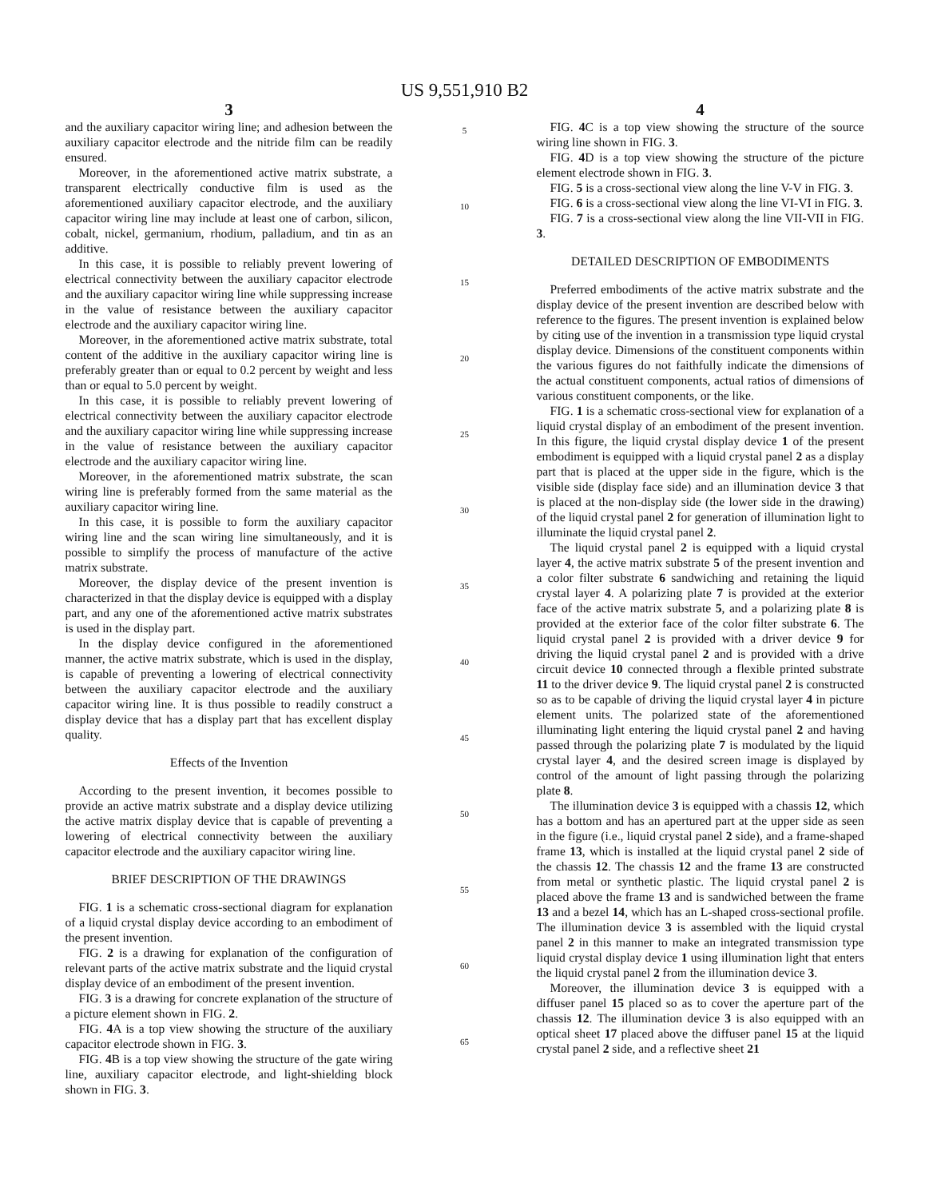US 9,551,910 B2
3
and the auxiliary capacitor wiring line; and adhesion between the auxiliary capacitor electrode and the nitride film can be readily ensured.
Moreover, in the aforementioned active matrix substrate, a transparent electrically conductive film is used as the aforementioned auxiliary capacitor electrode, and the auxiliary capacitor wiring line may include at least one of carbon, silicon, cobalt, nickel, germanium, rhodium, palladium, and tin as an additive.
In this case, it is possible to reliably prevent lowering of electrical connectivity between the auxiliary capacitor electrode and the auxiliary capacitor wiring line while suppressing increase in the value of resistance between the auxiliary capacitor electrode and the auxiliary capacitor wiring line.
Moreover, in the aforementioned active matrix substrate, total content of the additive in the auxiliary capacitor wiring line is preferably greater than or equal to 0.2 percent by weight and less than or equal to 5.0 percent by weight.
In this case, it is possible to reliably prevent lowering of electrical connectivity between the auxiliary capacitor electrode and the auxiliary capacitor wiring line while suppressing increase in the value of resistance between the auxiliary capacitor electrode and the auxiliary capacitor wiring line.
Moreover, in the aforementioned matrix substrate, the scan wiring line is preferably formed from the same material as the auxiliary capacitor wiring line.
In this case, it is possible to form the auxiliary capacitor wiring line and the scan wiring line simultaneously, and it is possible to simplify the process of manufacture of the active matrix substrate.
Moreover, the display device of the present invention is characterized in that the display device is equipped with a display part, and any one of the aforementioned active matrix substrates is used in the display part.
In the display device configured in the aforementioned manner, the active matrix substrate, which is used in the display, is capable of preventing a lowering of electrical connectivity between the auxiliary capacitor electrode and the auxiliary capacitor wiring line. It is thus possible to readily construct a display device that has a display part that has excellent display quality.
Effects of the Invention
According to the present invention, it becomes possible to provide an active matrix substrate and a display device utilizing the active matrix display device that is capable of preventing a lowering of electrical connectivity between the auxiliary capacitor electrode and the auxiliary capacitor wiring line.
BRIEF DESCRIPTION OF THE DRAWINGS
FIG. 1 is a schematic cross-sectional diagram for explanation of a liquid crystal display device according to an embodiment of the present invention.
FIG. 2 is a drawing for explanation of the configuration of relevant parts of the active matrix substrate and the liquid crystal display device of an embodiment of the present invention.
FIG. 3 is a drawing for concrete explanation of the structure of a picture element shown in FIG. 2.
FIG. 4 A is a top view showing the structure of the auxiliary capacitor electrode shown in FIG. 3.
FIG. 4 B is a top view showing the structure of the gate wiring line, auxiliary capacitor electrode, and light-shielding block shown in FIG. 3.
5
10
15
20
25
30
35
40
45
50
55
60
65
4
FIG. 4 C is a top view showing the structure of the source wiring line shown in FIG. 3.
FIG. 4 D is a top view showing the structure of the picture element electrode shown in FIG. 3.
FIG. 5 is a cross-sectional view along the line V-V in FIG. 3.
FIG. 6 is a cross-sectional view along the line VI-VI in FIG. 3.
FIG. 7 is a cross-sectional view along the line VII-VII in FIG. 3.
DETAILED DESCRIPTION OF EMBODIMENTS
Preferred embodiments of the active matrix substrate and the display device of the present invention are described below with reference to the figures. The present invention is explained below by citing use of the invention in a transmission type liquid crystal display device. Dimensions of the constituent components within the various figures do not faithfully indicate the dimensions of the actual constituent components, actual ratios of dimensions of various constituent components, or the like.
FIG. 1 is a schematic cross-sectional view for explanation of a liquid crystal display of an embodiment of the present invention. In this figure, the liquid crystal display device 1 of the present embodiment is equipped with a liquid crystal panel 2 as a display part that is placed at the upper side in the figure, which is the visible side (display face side) and an illumination device 3 that is placed at the non-display side (the lower side in the drawing) of the liquid crystal panel 2 for generation of illumination light to illuminate the liquid crystal panel 2.
The liquid crystal panel 2 is equipped with a liquid crystal layer 4, the active matrix substrate 5 of the present invention and a color filter substrate 6 sandwiching and retaining the liquid crystal layer 4. A polarizing plate 7 is provided at the exterior face of the active matrix substrate 5, and a polarizing plate 8 is provided at the exterior face of the color filter substrate 6. The liquid crystal panel 2 is provided with a driver device 9 for driving the liquid crystal panel 2 and is provided with a drive circuit device 10 connected through a flexible printed substrate 11 to the driver device 9. The liquid crystal panel 2 is constructed so as to be capable of driving the liquid crystal layer 4 in picture element units. The polarized state of the aforementioned illuminating light entering the liquid crystal panel 2 and having passed through the polarizing plate 7 is modulated by the liquid crystal layer 4, and the desired screen image is displayed by control of the amount of light passing through the polarizing plate 8.
The illumination device 3 is equipped with a chassis 12, which has a bottom and has an apertured part at the upper side as seen in the figure (i.e., liquid crystal panel 2 side), and a frame-shaped frame 13, which is installed at the liquid crystal panel 2 side of the chassis 12. The chassis 12 and the frame 13 are constructed from metal or synthetic plastic. The liquid crystal panel 2 is placed above the frame 13 and is sandwiched between the frame 13 and a bezel 14, which has an L-shaped cross-sectional profile. The illumination device 3 is assembled with the liquid crystal panel 2 in this manner to make an integrated transmission type liquid crystal display device 1 using illumination light that enters the liquid crystal panel 2 from the illumination device 3.
Moreover, the illumination device 3 is equipped with a diffuser panel 15 placed so as to cover the aperture part of the chassis 12. The illumination device 3 is also equipped with an optical sheet 17 placed above the diffuser panel 15 at the liquid crystal panel 2 side, and a reflective sheet 21